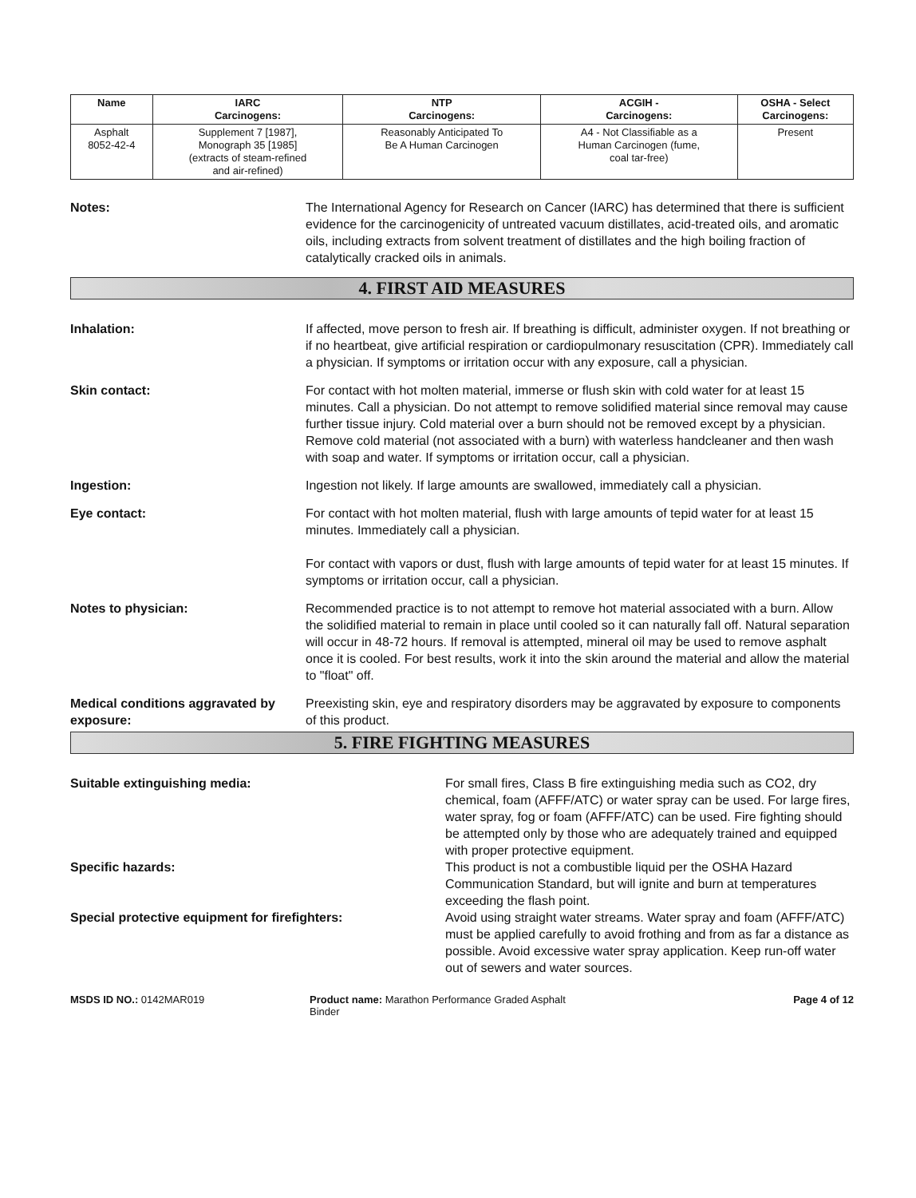| Name | IARC Carcinogens: | NTP Carcinogens: | ACGIH - Carcinogens: | OSHA - Select Carcinogens: |
| --- | --- | --- | --- | --- |
| Asphalt 8052-42-4 | Supplement 7 [1987], Monograph 35 [1985] (extracts of steam-refined and air-refined) | Reasonably Anticipated To Be A Human Carcinogen | A4 - Not Classifiable as a Human Carcinogen (fume, coal tar-free) | Present |
Notes: The International Agency for Research on Cancer (IARC) has determined that there is sufficient evidence for the carcinogenicity of untreated vacuum distillates, acid-treated oils, and aromatic oils, including extracts from solvent treatment of distillates and the high boiling fraction of catalytically cracked oils in animals.
4. FIRST AID MEASURES
Inhalation: If affected, move person to fresh air. If breathing is difficult, administer oxygen. If not breathing or if no heartbeat, give artificial respiration or cardiopulmonary resuscitation (CPR). Immediately call a physician. If symptoms or irritation occur with any exposure, call a physician.
Skin contact: For contact with hot molten material, immerse or flush skin with cold water for at least 15 minutes. Call a physician. Do not attempt to remove solidified material since removal may cause further tissue injury. Cold material over a burn should not be removed except by a physician. Remove cold material (not associated with a burn) with waterless handcleaner and then wash with soap and water. If symptoms or irritation occur, call a physician.
Ingestion: Ingestion not likely. If large amounts are swallowed, immediately call a physician.
Eye contact: For contact with hot molten material, flush with large amounts of tepid water for at least 15 minutes. Immediately call a physician.
For contact with vapors or dust, flush with large amounts of tepid water for at least 15 minutes. If symptoms or irritation occur, call a physician.
Notes to physician: Recommended practice is to not attempt to remove hot material associated with a burn. Allow the solidified material to remain in place until cooled so it can naturally fall off. Natural separation will occur in 48-72 hours. If removal is attempted, mineral oil may be used to remove asphalt once it is cooled. For best results, work it into the skin around the material and allow the material to "float" off.
Medical conditions aggravated by exposure:
Preexisting skin, eye and respiratory disorders may be aggravated by exposure to components of this product.
5. FIRE FIGHTING MEASURES
Suitable extinguishing media: For small fires, Class B fire extinguishing media such as CO2, dry chemical, foam (AFFF/ATC) or water spray can be used. For large fires, water spray, fog or foam (AFFF/ATC) can be used. Fire fighting should be attempted only by those who are adequately trained and equipped with proper protective equipment.
Specific hazards: This product is not a combustible liquid per the OSHA Hazard Communication Standard, but will ignite and burn at temperatures exceeding the flash point.
Special protective equipment for firefighters: Avoid using straight water streams. Water spray and foam (AFFF/ATC) must be applied carefully to avoid frothing and from as far a distance as possible. Avoid excessive water spray application. Keep run-off water out of sewers and water sources.
MSDS ID NO.: 0142MAR019 Product name: Marathon Performance Graded Asphalt Binder
Page 4 of 12